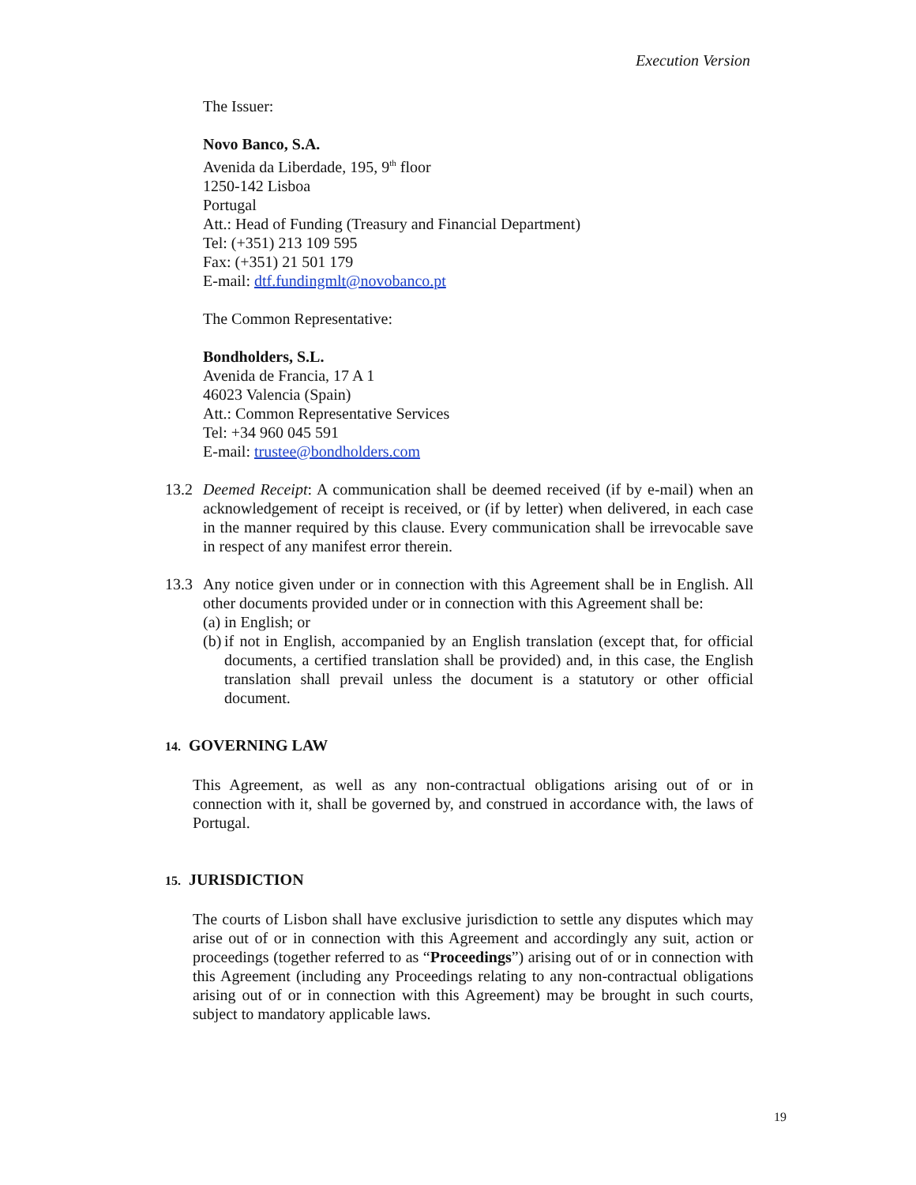Execution Version
The Issuer:
Novo Banco, S.A.
Avenida da Liberdade, 195, 9<sup>th</sup> floor
1250-142 Lisboa
Portugal
Att.: Head of Funding (Treasury and Financial Department)
Tel: (+351) 213 109 595
Fax: (+351) 21 501 179
E-mail: dtf.fundingmlt@novobanco.pt
The Common Representative:
Bondholders, S.L.
Avenida de Francia, 17 A 1
46023 Valencia (Spain)
Att.: Common Representative Services
Tel: +34 960 045 591
E-mail: trustee@bondholders.com
13.2 Deemed Receipt: A communication shall be deemed received (if by e-mail) when an acknowledgement of receipt is received, or (if by letter) when delivered, in each case in the manner required by this clause. Every communication shall be irrevocable save in respect of any manifest error therein.
13.3 Any notice given under or in connection with this Agreement shall be in English. All other documents provided under or in connection with this Agreement shall be:
(a)
in English; or
(b)
if not in English, accompanied by an English translation (except that, for official documents, a certified translation shall be provided) and, in this case, the English translation shall prevail unless the document is a statutory or other official document.
14. GOVERNING LAW
This Agreement, as well as any non-contractual obligations arising out of or in connection with it, shall be governed by, and construed in accordance with, the laws of Portugal.
15. JURISDICTION
The courts of Lisbon shall have exclusive jurisdiction to settle any disputes which may arise out of or in connection with this Agreement and accordingly any suit, action or proceedings (together referred to as “Proceedings”) arising out of or in connection with this Agreement (including any Proceedings relating to any non-contractual obligations arising out of or in connection with this Agreement) may be brought in such courts, subject to mandatory applicable laws.
19